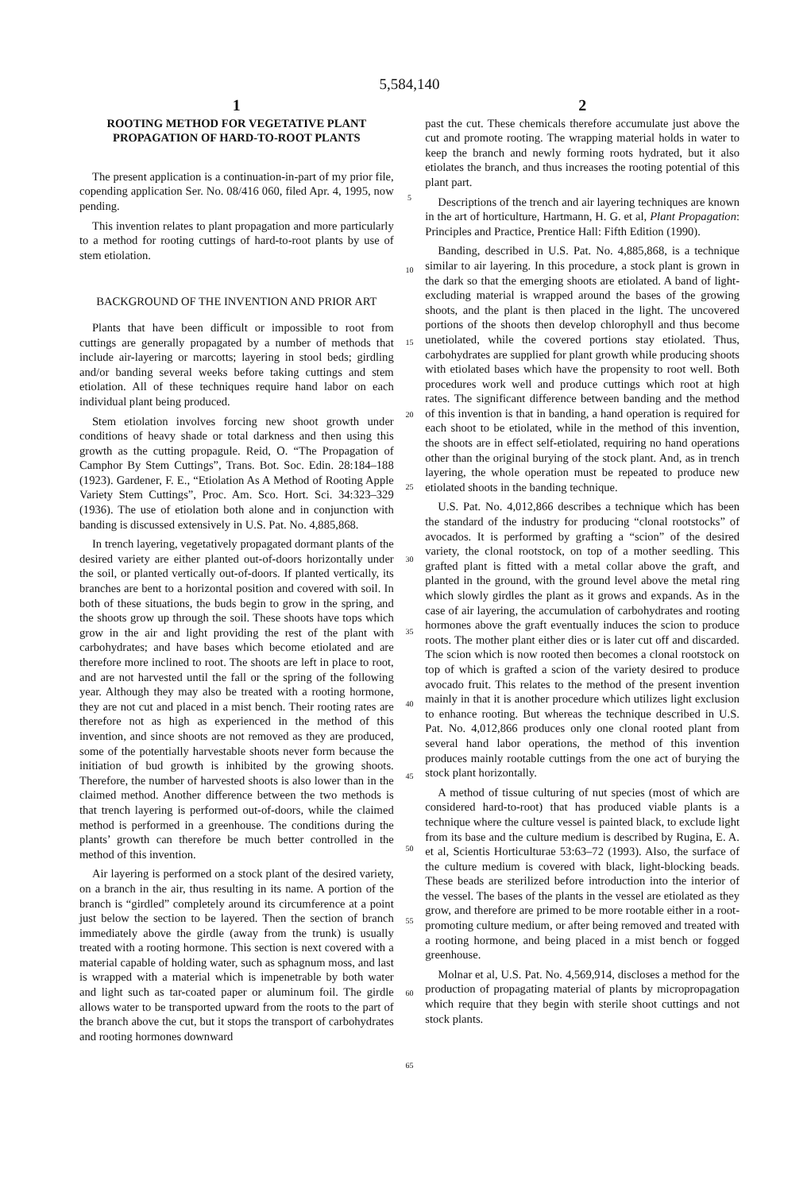5,584,140
1
ROOTING METHOD FOR VEGETATIVE PLANT PROPAGATION OF HARD-TO-ROOT PLANTS
The present application is a continuation-in-part of my prior file, copending application Ser. No. 08/416 060, filed Apr. 4, 1995, now pending.
This invention relates to plant propagation and more particularly to a method for rooting cuttings of hard-to-root plants by use of stem etiolation.
BACKGROUND OF THE INVENTION AND PRIOR ART
Plants that have been difficult or impossible to root from cuttings are generally propagated by a number of methods that include air-layering or marcotts; layering in stool beds; girdling and/or banding several weeks before taking cuttings and stem etiolation. All of these techniques require hand labor on each individual plant being produced.
Stem etiolation involves forcing new shoot growth under conditions of heavy shade or total darkness and then using this growth as the cutting propagule. Reid, O. “The Propagation of Camphor By Stem Cuttings”, Trans. Bot. Soc. Edin. 28:184–188 (1923). Gardener, F. E., “Etiolation As A Method of Rooting Apple Variety Stem Cuttings”, Proc. Am. Sco. Hort. Sci. 34:323–329 (1936). The use of etiolation both alone and in conjunction with banding is discussed extensively in U.S. Pat. No. 4,885,868.
In trench layering, vegetatively propagated dormant plants of the desired variety are either planted out-of-doors horizontally under the soil, or planted vertically out-of-doors. If planted vertically, its branches are bent to a horizontal position and covered with soil. In both of these situations, the buds begin to grow in the spring, and the shoots grow up through the soil. These shoots have tops which grow in the air and light providing the rest of the plant with carbohydrates; and have bases which become etiolated and are therefore more inclined to root. The shoots are left in place to root, and are not harvested until the fall or the spring of the following year. Although they may also be treated with a rooting hormone, they are not cut and placed in a mist bench. Their rooting rates are therefore not as high as experienced in the method of this invention, and since shoots are not removed as they are produced, some of the potentially harvestable shoots never form because the initiation of bud growth is inhibited by the growing shoots. Therefore, the number of harvested shoots is also lower than in the claimed method. Another difference between the two methods is that trench layering is performed out-of-doors, while the claimed method is performed in a greenhouse. The conditions during the plants’ growth can therefore be much better controlled in the method of this invention.
Air layering is performed on a stock plant of the desired variety, on a branch in the air, thus resulting in its name. A portion of the branch is “girdled” completely around its circumference at a point just below the section to be layered. Then the section of branch immediately above the girdle (away from the trunk) is usually treated with a rooting hormone. This section is next covered with a material capable of holding water, such as sphagnum moss, and last is wrapped with a material which is impenetrable by both water and light such as tar-coated paper or aluminum foil. The girdle allows water to be transported upward from the roots to the part of the branch above the cut, but it stops the transport of carbohydrates and rooting hormones downward
5
10
15
20
25
30
35
40
45
50
55
60
65
2
past the cut. These chemicals therefore accumulate just above the cut and promote rooting. The wrapping material holds in water to keep the branch and newly forming roots hydrated, but it also etiolates the branch, and thus increases the rooting potential of this plant part.
Descriptions of the trench and air layering techniques are known in the art of horticulture, Hartmann, H. G. et al, Plant Propagation: Principles and Practice, Prentice Hall: Fifth Edition (1990).
Banding, described in U.S. Pat. No. 4,885,868, is a technique similar to air layering. In this procedure, a stock plant is grown in the dark so that the emerging shoots are etiolated. A band of light-excluding material is wrapped around the bases of the growing shoots, and the plant is then placed in the light. The uncovered portions of the shoots then develop chlorophyll and thus become unetiolated, while the covered portions stay etiolated. Thus, carbohydrates are supplied for plant growth while producing shoots with etiolated bases which have the propensity to root well. Both procedures work well and produce cuttings which root at high rates. The significant difference between banding and the method of this invention is that in banding, a hand operation is required for each shoot to be etiolated, while in the method of this invention, the shoots are in effect self-etiolated, requiring no hand operations other than the original burying of the stock plant. And, as in trench layering, the whole operation must be repeated to produce new etiolated shoots in the banding technique.
U.S. Pat. No. 4,012,866 describes a technique which has been the standard of the industry for producing “clonal rootstocks” of avocados. It is performed by grafting a “scion” of the desired variety, the clonal rootstock, on top of a mother seedling. This grafted plant is fitted with a metal collar above the graft, and planted in the ground, with the ground level above the metal ring which slowly girdles the plant as it grows and expands. As in the case of air layering, the accumulation of carbohydrates and rooting hormones above the graft eventually induces the scion to produce roots. The mother plant either dies or is later cut off and discarded. The scion which is now rooted then becomes a clonal rootstock on top of which is grafted a scion of the variety desired to produce avocado fruit. This relates to the method of the present invention mainly in that it is another procedure which utilizes light exclusion to enhance rooting. But whereas the technique described in U.S. Pat. No. 4,012,866 produces only one clonal rooted plant from several hand labor operations, the method of this invention produces mainly rootable cuttings from the one act of burying the stock plant horizontally.
A method of tissue culturing of nut species (most of which are considered hard-to-root) that has produced viable plants is a technique where the culture vessel is painted black, to exclude light from its base and the culture medium is described by Rugina, E. A. et al, Scientis Horticulturae 53:63–72 (1993). Also, the surface of the culture medium is covered with black, light-blocking beads. These beads are sterilized before introduction into the interior of the vessel. The bases of the plants in the vessel are etiolated as they grow, and therefore are primed to be more rootable either in a root-promoting culture medium, or after being removed and treated with a rooting hormone, and being placed in a mist bench or fogged greenhouse.
Molnar et al, U.S. Pat. No. 4,569,914, discloses a method for the production of propagating material of plants by micropropagation which require that they begin with sterile shoot cuttings and not stock plants.